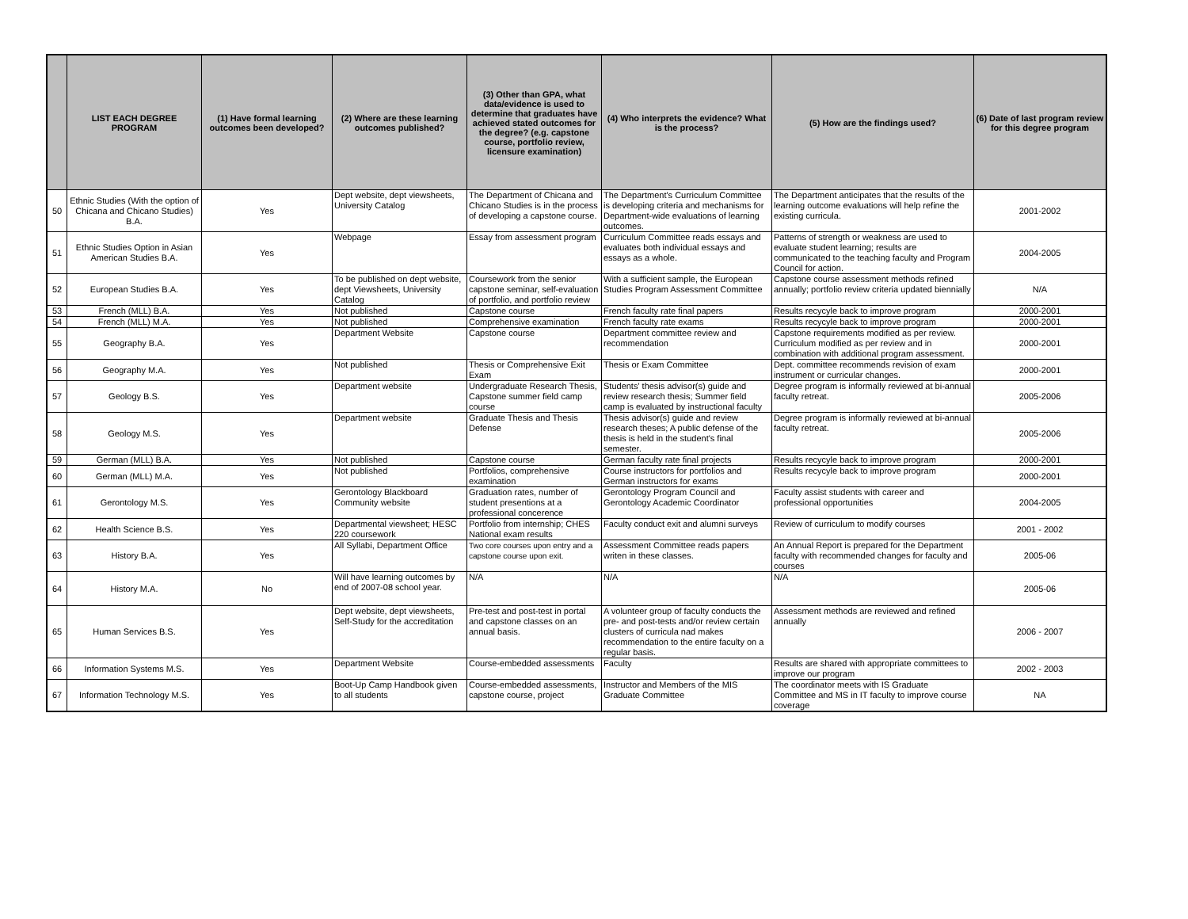| | LIST EACH DEGREE PROGRAM | (1) Have formal learning outcomes been developed? | (2) Where are these learning outcomes published? | (3) Other than GPA, what data/evidence is used to determine that graduates have achieved stated outcomes for the degree? (e.g. capstone course, portfolio review, licensure examination) | (4) Who interprets the evidence? What is the process? | (5) How are the findings used? | (6) Date of last program review for this degree program |
| --- | --- | --- | --- | --- | --- | --- | --- |
| 50 | Ethnic Studies (With the option of Chicana and Chicano Studies) B.A. | Yes | Dept website, dept viewsheets, University Catalog | The Department of Chicana and Chicano Studies is in the process of developing a capstone course. | The Department's Curriculum Committee is developing criteria and mechanisms for Department-wide evaluations of learning outcomes. | The Department anticipates that the results of the learning outcome evaluations will help refine the existing curricula. | 2001-2002 |
| 51 | Ethnic Studies Option in Asian American Studies B.A. | Yes | Webpage | Essay from assessment program | Curriculum Committee reads essays and evaluates both individual essays and essays as a whole. | Patterns of strength or weakness are used to evaluate student learning; results are communicated to the teaching faculty and Program Council for action. | 2004-2005 |
| 52 | European Studies B.A. | Yes | To be published on dept website, dept Viewsheets, University Catalog | Coursework from the senior capstone seminar, self-evaluation of portfolio, and portfolio review | With a sufficient sample, the European Studies Program Assessment Committee | Capstone course assessment methods refined annually; portfolio review criteria updated biennially | N/A |
| 53 | French (MLL) B.A. | Yes | Not published | Capstone course | French faculty rate final papers | Results recycyle back to improve program | 2000-2001 |
| 54 | French (MLL) M.A. | Yes | Not published | Comprehensive examination | French faculty rate exams | Results recycyle back to improve program | 2000-2001 |
| 55 | Geography B.A. | Yes | Department Website | Capstone course | Department committee review and recommendation | Capstone requirements modified as per review. Curriculum modified as per review and in combination with additional program assessment. | 2000-2001 |
| 56 | Geography M.A. | Yes | Not published | Thesis or Comprehensive Exit Exam | Thesis or Exam Committee | Dept. committee recommends revision of exam instrument or curricular changes. | 2000-2001 |
| 57 | Geology B.S. | Yes | Department website | Undergraduate Research Thesis, Capstone summer field camp course | Students' thesis advisor(s) guide and review research thesis; Summer field camp is evaluated by instructional faculty | Degree program is informally reviewed at bi-annual faculty retreat. | 2005-2006 |
| 58 | Geology M.S. | Yes | Department website | Graduate Thesis and Thesis Defense | Thesis advisor(s) guide and review research theses; A public defense of the thesis is held in the student's final semester. | Degree program is informally reviewed at bi-annual faculty retreat. | 2005-2006 |
| 59 | German (MLL) B.A. | Yes | Not published | Capstone course | German faculty rate final projects | Results recycyle back to improve program | 2000-2001 |
| 60 | German (MLL) M.A. | Yes | Not published | Portfolios, comprehensive examination | Course instructors for portfolios and German instructors for exams | Results recycyle back to improve program | 2000-2001 |
| 61 | Gerontology M.S. | Yes | Gerontology Blackboard Community website | Graduation rates, number of student presentions at a professional concerence | Gerontology Program Council and Gerontology Academic Coordinator | Faculty assist students with career and professional opportunities | 2004-2005 |
| 62 | Health Science B.S. | Yes | Departmental viewsheet; HESC 220 coursework | Portfolio from internship; CHES National exam results | Faculty conduct exit and alumni surveys | Review of curriculum to modify courses | 2001 - 2002 |
| 63 | History B.A. | Yes | All Syllabi, Department Office | Two core courses upon entry and a capstone course upon exit. | Assessment Committee reads papers writen in these classes. | An Annual Report is prepared for the Department faculty with recommended changes for faculty and courses | 2005-06 |
| 64 | History M.A. | No | Will have learning outcomes by end of 2007-08 school year. | N/A | N/A | N/A | 2005-06 |
| 65 | Human Services B.S. | Yes | Dept website, dept viewsheets, Self-Study for the accreditation | Pre-test and post-test in portal and capstone classes on an annual basis. | A volunteer group of faculty conducts the pre- and post-tests and/or review certain clusters of curricula nad makes recommendation to the entire faculty on a regular basis. | Assessment methods are reviewed and refined annually | 2006 - 2007 |
| 66 | Information Systems M.S. | Yes | Department Website | Course-embedded assessments | Faculty | Results are shared with appropriate committees to improve our program | 2002 - 2003 |
| 67 | Information Technology M.S. | Yes | Boot-Up Camp Handbook given to all students | Course-embedded assessments, capstone course, project | Instructor and Members of the MIS Graduate Committee | The coordinator meets with IS Graduate Committee and MS in IT faculty to improve course coverage | NA |